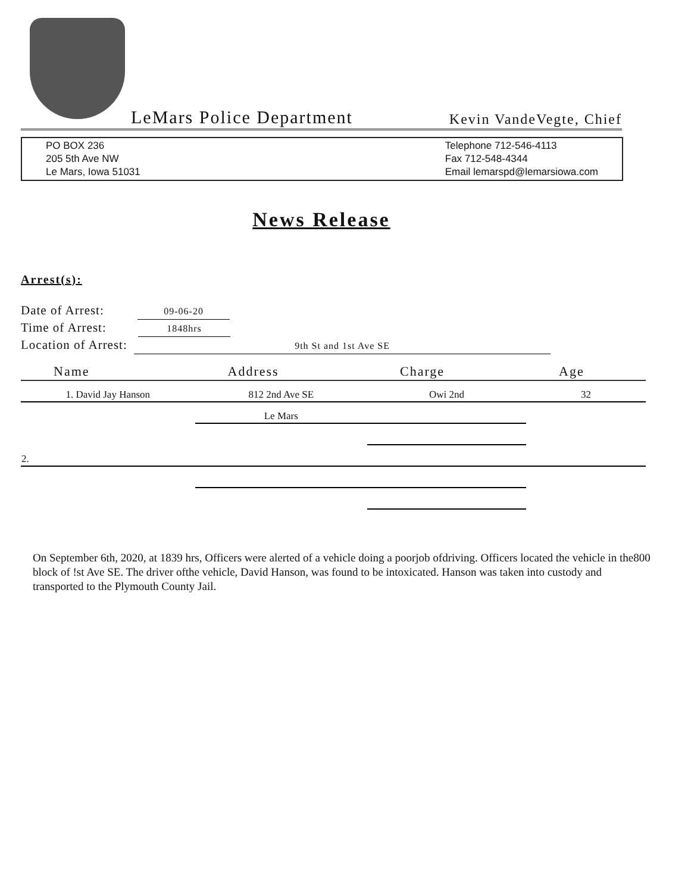LeMars Police Department Kevin VandeVegte, Chief
PO BOX 236
205 5th Ave NW
Le Mars, Iowa 51031
Telephone 712-546-4113
Fax 712-548-4344
Email lemarspd@lemarsiowa.com
News Release
Arrest(s):
Date of Arrest: 09-06-20
Time of Arrest: 1848hrs
Location of Arrest: 9th St and 1st Ave SE
| Name | Address | Charge | Age |
| --- | --- | --- | --- |
| 1. David Jay Hanson | 812 2nd Ave SE | Owi 2nd | 32 |
| | Le Mars | | |
| 2. | | | |
On September 6th, 2020, at 1839 hrs, Officers were alerted of a vehicle doing a poorjob ofdriving. Officers located the vehicle in the800 block of !st Ave SE. The driver ofthe vehicle, David Hanson, was found to be intoxicated. Hanson was taken into custody and transported to the Plymouth County Jail.